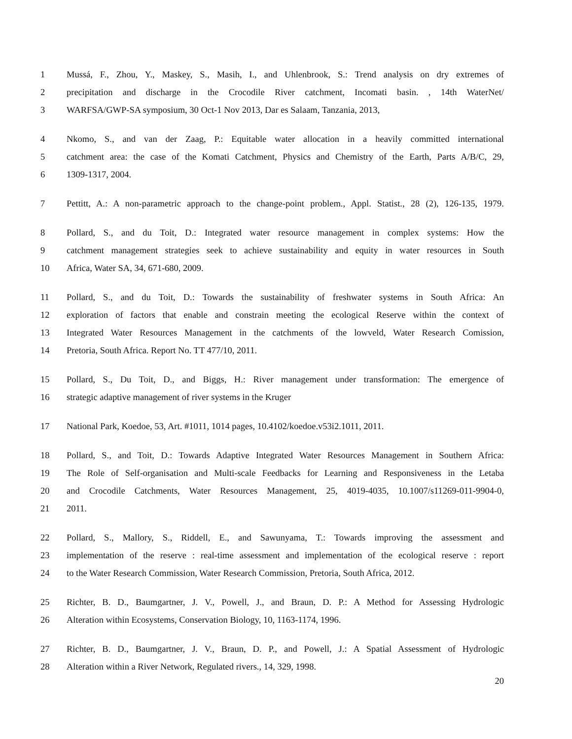1 Mussá, F., Zhou, Y., Maskey, S., Masih, I., and Uhlenbrook, S.: Trend analysis on dry extremes of
2 precipitation and discharge in the Crocodile River catchment, Incomati basin. , 14th WaterNet/
3 WARFSA/GWP-SA symposium, 30 Oct-1 Nov 2013, Dar es Salaam, Tanzania, 2013,
4 Nkomo, S., and van der Zaag, P.: Equitable water allocation in a heavily committed international
5 catchment area: the case of the Komati Catchment, Physics and Chemistry of the Earth, Parts A/B/C, 29,
6 1309-1317, 2004.
7 Pettitt, A.: A non-parametric approach to the change-point problem., Appl. Statist., 28 (2), 126-135, 1979.
8 Pollard, S., and du Toit, D.: Integrated water resource management in complex systems: How the
9 catchment management strategies seek to achieve sustainability and equity in water resources in South
10 Africa, Water SA, 34, 671-680, 2009.
11 Pollard, S., and du Toit, D.: Towards the sustainability of freshwater systems in South Africa: An
12 exploration of factors that enable and constrain meeting the ecological Reserve within the context of
13 Integrated Water Resources Management in the catchments of the lowveld, Water Research Comission,
14 Pretoria, South Africa. Report No. TT 477/10, 2011.
15 Pollard, S., Du Toit, D., and Biggs, H.: River management under transformation: The emergence of
16 strategic adaptive management of river systems in the Kruger
17 National Park, Koedoe, 53, Art. #1011, 1014 pages, 10.4102/koedoe.v53i2.1011, 2011.
18 Pollard, S., and Toit, D.: Towards Adaptive Integrated Water Resources Management in Southern Africa:
19 The Role of Self-organisation and Multi-scale Feedbacks for Learning and Responsiveness in the Letaba
20 and Crocodile Catchments, Water Resources Management, 25, 4019-4035, 10.1007/s11269-011-9904-0,
21 2011.
22 Pollard, S., Mallory, S., Riddell, E., and Sawunyama, T.: Towards improving the assessment and
23 implementation of the reserve : real-time assessment and implementation of the ecological reserve : report
24 to the Water Research Commission, Water Research Commission, Pretoria, South Africa, 2012.
25 Richter, B. D., Baumgartner, J. V., Powell, J., and Braun, D. P.: A Method for Assessing Hydrologic
26 Alteration within Ecosystems, Conservation Biology, 10, 1163-1174, 1996.
27 Richter, B. D., Baumgartner, J. V., Braun, D. P., and Powell, J.: A Spatial Assessment of Hydrologic
28 Alteration within a River Network, Regulated rivers., 14, 329, 1998.
20